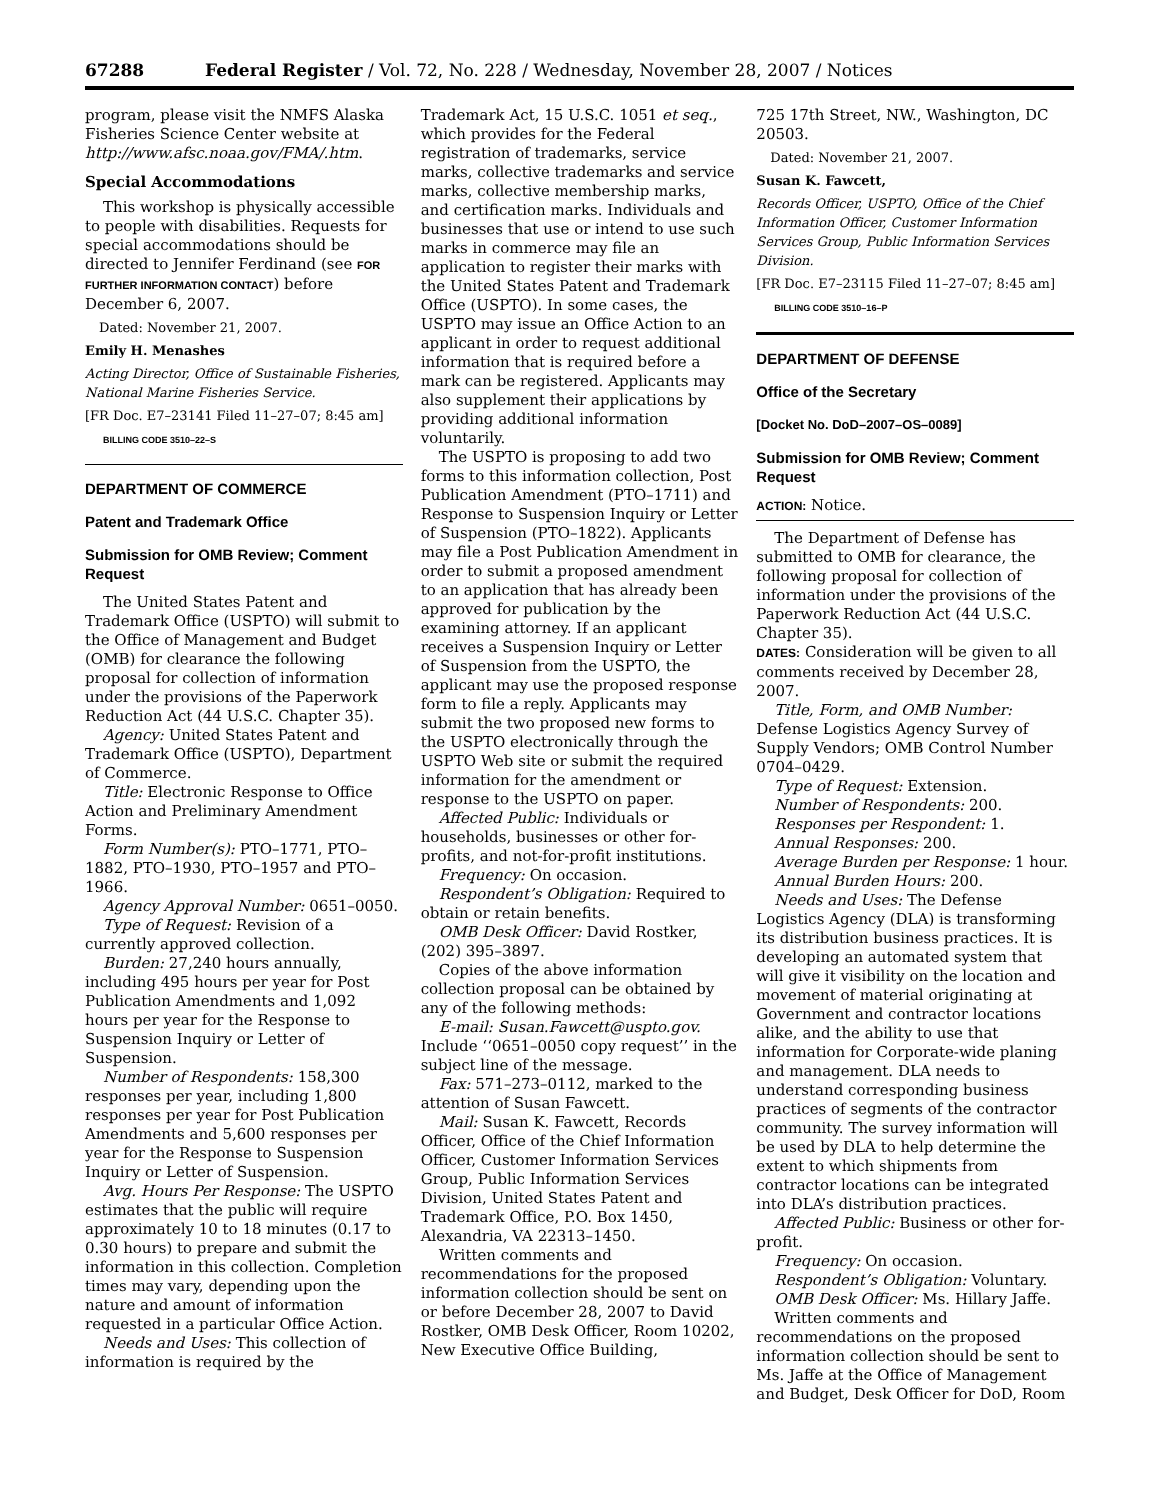67288 Federal Register / Vol. 72, No. 228 / Wednesday, November 28, 2007 / Notices
program, please visit the NMFS Alaska Fisheries Science Center website at http://www.afsc.noaa.gov/FMA/.htm.
Special Accommodations
This workshop is physically accessible to people with disabilities. Requests for special accommodations should be directed to Jennifer Ferdinand (see FOR FURTHER INFORMATION CONTACT) before December 6, 2007.
Dated: November 21, 2007.
Emily H. Menashes
Acting Director, Office of Sustainable Fisheries, National Marine Fisheries Service.
[FR Doc. E7–23141 Filed 11–27–07; 8:45 am]
BILLING CODE 3510–22–S
DEPARTMENT OF COMMERCE
Patent and Trademark Office
Submission for OMB Review; Comment Request
The United States Patent and Trademark Office (USPTO) will submit to the Office of Management and Budget (OMB) for clearance the following proposal for collection of information under the provisions of the Paperwork Reduction Act (44 U.S.C. Chapter 35).
Agency: United States Patent and Trademark Office (USPTO), Department of Commerce.
Title: Electronic Response to Office Action and Preliminary Amendment Forms.
Form Number(s): PTO–1771, PTO–1882, PTO–1930, PTO–1957 and PTO–1966.
Agency Approval Number: 0651–0050.
Type of Request: Revision of a currently approved collection.
Burden: 27,240 hours annually, including 495 hours per year for Post Publication Amendments and 1,092 hours per year for the Response to Suspension Inquiry or Letter of Suspension.
Number of Respondents: 158,300 responses per year, including 1,800 responses per year for Post Publication Amendments and 5,600 responses per year for the Response to Suspension Inquiry or Letter of Suspension.
Avg. Hours Per Response: The USPTO estimates that the public will require approximately 10 to 18 minutes (0.17 to 0.30 hours) to prepare and submit the information in this collection. Completion times may vary, depending upon the nature and amount of information requested in a particular Office Action.
Needs and Uses: This collection of information is required by the
Trademark Act, 15 U.S.C. 1051 et seq., which provides for the Federal registration of trademarks, service marks, collective trademarks and service marks, collective membership marks, and certification marks. Individuals and businesses that use or intend to use such marks in commerce may file an application to register their marks with the United States Patent and Trademark Office (USPTO). In some cases, the USPTO may issue an Office Action to an applicant in order to request additional information that is required before a mark can be registered. Applicants may also supplement their applications by providing additional information voluntarily.
The USPTO is proposing to add two forms to this information collection, Post Publication Amendment (PTO–1711) and Response to Suspension Inquiry or Letter of Suspension (PTO–1822). Applicants may file a Post Publication Amendment in order to submit a proposed amendment to an application that has already been approved for publication by the examining attorney. If an applicant receives a Suspension Inquiry or Letter of Suspension from the USPTO, the applicant may use the proposed response form to file a reply. Applicants may submit the two proposed new forms to the USPTO electronically through the USPTO Web site or submit the required information for the amendment or response to the USPTO on paper.
Affected Public: Individuals or households, businesses or other for-profits, and not-for-profit institutions.
Frequency: On occasion.
Respondent’s Obligation: Required to obtain or retain benefits.
OMB Desk Officer: David Rostker, (202) 395–3897.
Copies of the above information collection proposal can be obtained by any of the following methods:
E-mail: Susan.Fawcett@uspto.gov. Include ‘‘0651–0050 copy request’’ in the subject line of the message.
Fax: 571–273–0112, marked to the attention of Susan Fawcett.
Mail: Susan K. Fawcett, Records Officer, Office of the Chief Information Officer, Customer Information Services Group, Public Information Services Division, United States Patent and Trademark Office, P.O. Box 1450, Alexandria, VA 22313–1450.
Written comments and recommendations for the proposed information collection should be sent on or before December 28, 2007 to David Rostker, OMB Desk Officer, Room 10202, New Executive Office Building,
725 17th Street, NW., Washington, DC 20503.
Dated: November 21, 2007.
Susan K. Fawcett,
Records Officer, USPTO, Office of the Chief Information Officer, Customer Information Services Group, Public Information Services Division.
[FR Doc. E7–23115 Filed 11–27–07; 8:45 am]
BILLING CODE 3510–16–P
DEPARTMENT OF DEFENSE
Office of the Secretary
[Docket No. DoD–2007–OS–0089]
Submission for OMB Review; Comment Request
ACTION: Notice.
The Department of Defense has submitted to OMB for clearance, the following proposal for collection of information under the provisions of the Paperwork Reduction Act (44 U.S.C. Chapter 35).
DATES: Consideration will be given to all comments received by December 28, 2007.
Title, Form, and OMB Number: Defense Logistics Agency Survey of Supply Vendors; OMB Control Number 0704–0429.
Type of Request: Extension.
Number of Respondents: 200.
Responses per Respondent: 1.
Annual Responses: 200.
Average Burden per Response: 1 hour.
Annual Burden Hours: 200.
Needs and Uses: The Defense Logistics Agency (DLA) is transforming its distribution business practices. It is developing an automated system that will give it visibility on the location and movement of material originating at Government and contractor locations alike, and the ability to use that information for Corporate-wide planing and management. DLA needs to understand corresponding business practices of segments of the contractor community. The survey information will be used by DLA to help determine the extent to which shipments from contractor locations can be integrated into DLA’s distribution practices.
Affected Public: Business or other for-profit.
Frequency: On occasion.
Respondent’s Obligation: Voluntary.
OMB Desk Officer: Ms. Hillary Jaffe.
Written comments and recommendations on the proposed information collection should be sent to Ms. Jaffe at the Office of Management and Budget, Desk Officer for DoD, Room